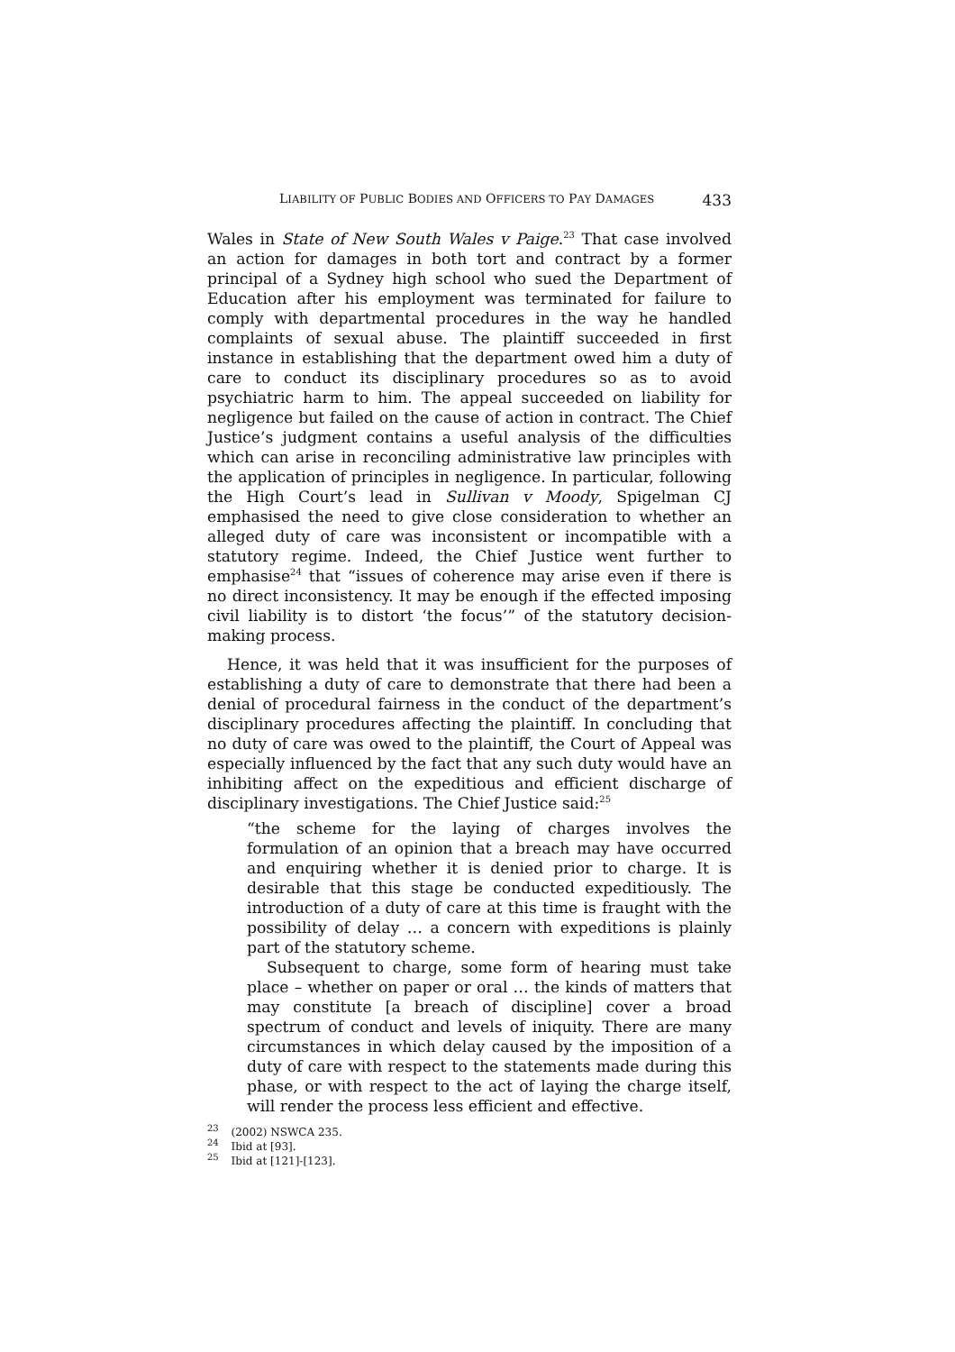LIABILITY OF PUBLIC BODIES AND OFFICERS TO PAY DAMAGES 433
Wales in State of New South Wales v Paige.<sup>23</sup> That case involved an action for damages in both tort and contract by a former principal of a Sydney high school who sued the Department of Education after his employment was terminated for failure to comply with departmental procedures in the way he handled complaints of sexual abuse. The plaintiff succeeded in first instance in establishing that the department owed him a duty of care to conduct its disciplinary procedures so as to avoid psychiatric harm to him. The appeal succeeded on liability for negligence but failed on the cause of action in contract. The Chief Justice’s judgment contains a useful analysis of the difficulties which can arise in reconciling administrative law principles with the application of principles in negligence. In particular, following the High Court’s lead in Sullivan v Moody, Spigelman CJ emphasised the need to give close consideration to whether an alleged duty of care was inconsistent or incompatible with a statutory regime. Indeed, the Chief Justice went further to emphasise<sup>24</sup> that “issues of coherence may arise even if there is no direct inconsistency. It may be enough if the effected imposing civil liability is to distort ‘the focus’” of the statutory decision-making process.
Hence, it was held that it was insufficient for the purposes of establishing a duty of care to demonstrate that there had been a denial of procedural fairness in the conduct of the department’s disciplinary procedures affecting the plaintiff. In concluding that no duty of care was owed to the plaintiff, the Court of Appeal was especially influenced by the fact that any such duty would have an inhibiting affect on the expeditious and efficient discharge of disciplinary investigations. The Chief Justice said:<sup>25</sup>
“the scheme for the laying of charges involves the formulation of an opinion that a breach may have occurred and enquiring whether it is denied prior to charge. It is desirable that this stage be conducted expeditiously. The introduction of a duty of care at this time is fraught with the possibility of delay … a concern with expeditions is plainly part of the statutory scheme.
Subsequent to charge, some form of hearing must take place – whether on paper or oral … the kinds of matters that may constitute [a breach of discipline] cover a broad spectrum of conduct and levels of iniquity. There are many circumstances in which delay caused by the imposition of a duty of care with respect to the statements made during this phase, or with respect to the act of laying the charge itself, will render the process less efficient and effective.
<sup>23</sup> (2002) NSWCA 235.
<sup>24</sup> Ibid at [93].
<sup>25</sup> Ibid at [121]-[123].